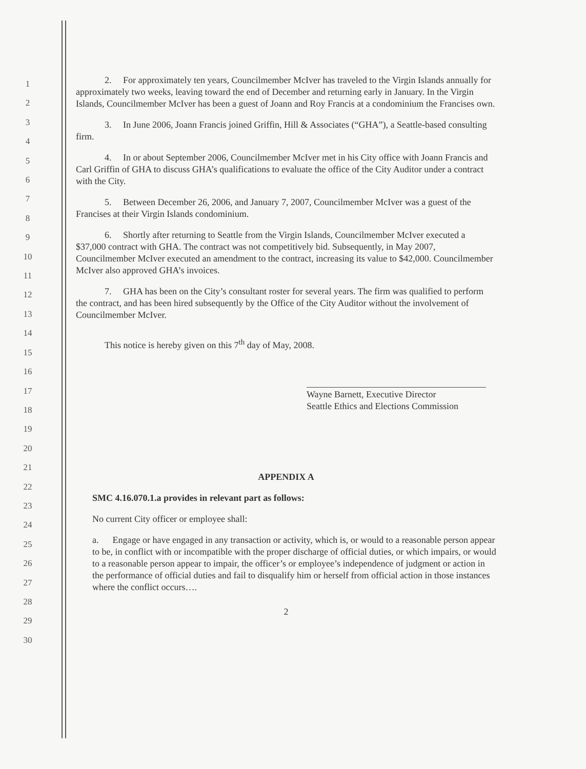1
2
3
4
5
6
7
8
9
10
11
12
13
14
15
16
17
18
19
20
21
22
23
24
25
26
27
28
29
30
2. For approximately ten years, Councilmember McIver has traveled to the Virgin Islands annually for approximately two weeks, leaving toward the end of December and returning early in January. In the Virgin Islands, Councilmember McIver has been a guest of Joann and Roy Francis at a condominium the Francises own.
3. In June 2006, Joann Francis joined Griffin, Hill & Associates (“GHA”), a Seattle-based consulting firm.
4. In or about September 2006, Councilmember McIver met in his City office with Joann Francis and Carl Griffin of GHA to discuss GHA’s qualifications to evaluate the office of the City Auditor under a contract with the City.
5. Between December 26, 2006, and January 7, 2007, Councilmember McIver was a guest of the Francises at their Virgin Islands condominium.
6. Shortly after returning to Seattle from the Virgin Islands, Councilmember McIver executed a $37,000 contract with GHA. The contract was not competitively bid. Subsequently, in May 2007, Councilmember McIver executed an amendment to the contract, increasing its value to $42,000. Councilmember McIver also approved GHA’s invoices.
7. GHA has been on the City’s consultant roster for several years. The firm was qualified to perform the contract, and has been hired subsequently by the Office of the City Auditor without the involvement of Councilmember McIver.
This notice is hereby given on this 7<sup>th</sup> day of May, 2008.
Wayne Barnett, Executive Director
Seattle Ethics and Elections Commission
APPENDIX A
SMC 4.16.070.1.a provides in relevant part as follows:
No current City officer or employee shall:
a. Engage or have engaged in any transaction or activity, which is, or would to a reasonable person appear to be, in conflict with or incompatible with the proper discharge of official duties, or which impairs, or would to a reasonable person appear to impair, the officer’s or employee’s independence of judgment or action in the performance of official duties and fail to disqualify him or herself from official action in those instances where the conflict occurs….
2